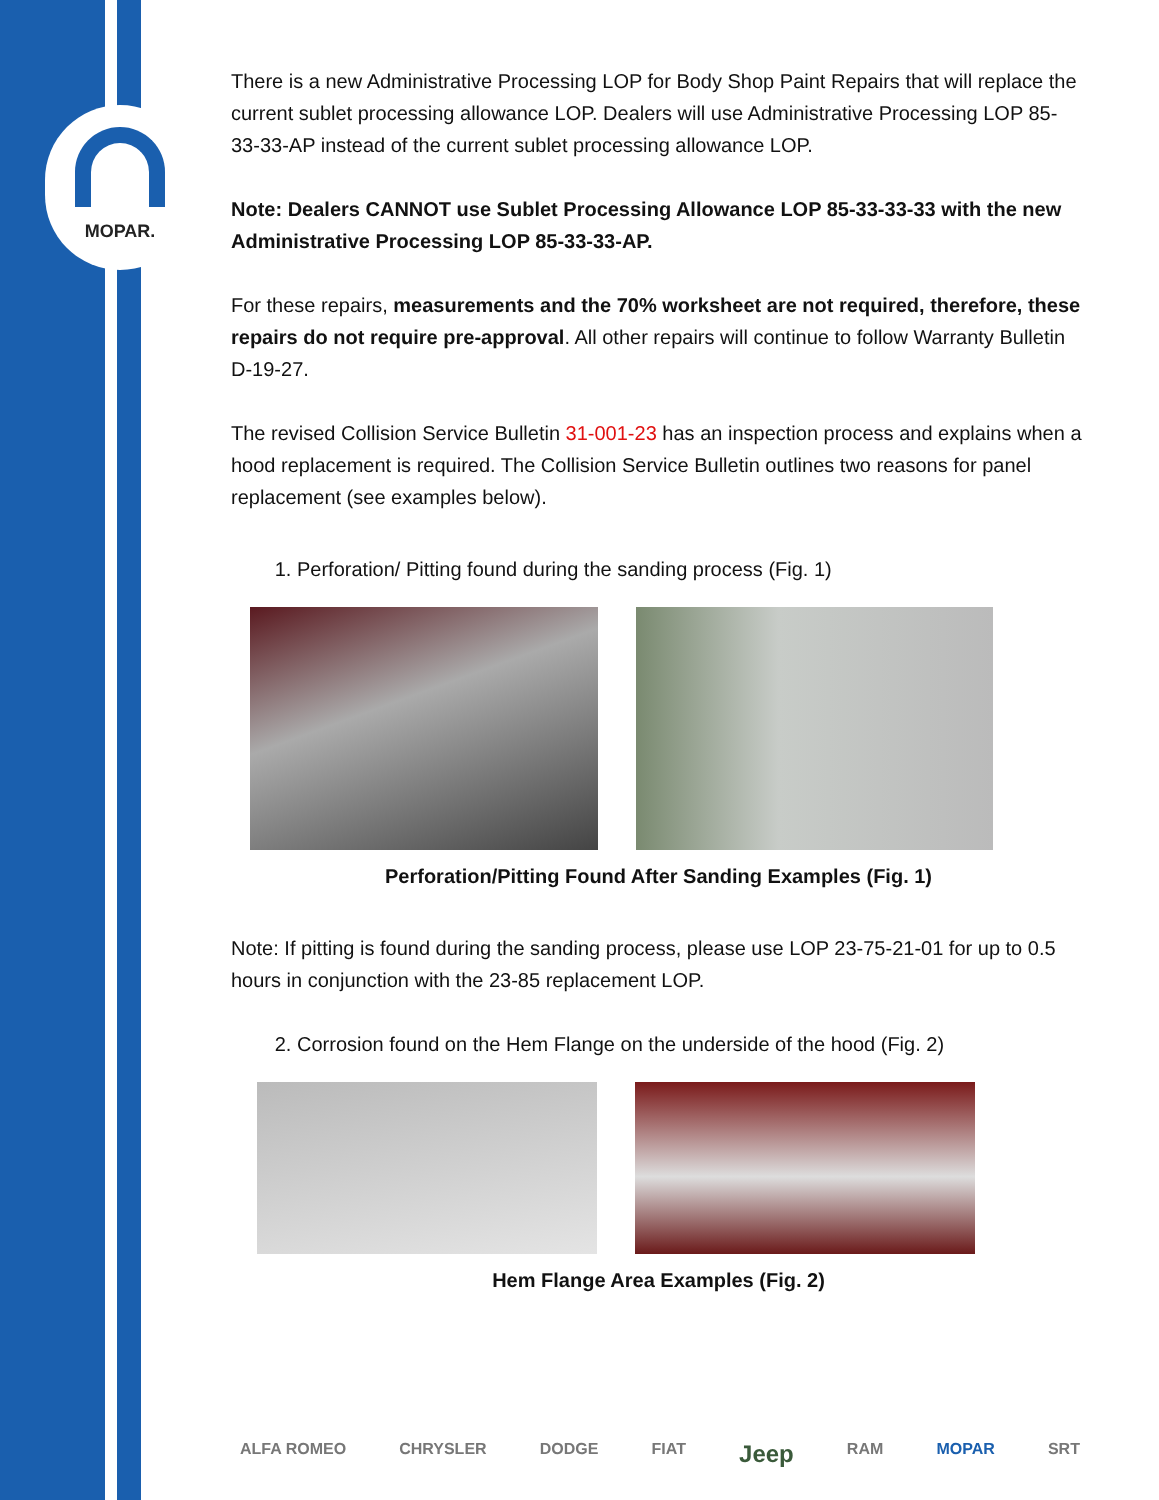MOPAR.
There is a new Administrative Processing LOP for Body Shop Paint Repairs that will replace the current sublet processing allowance LOP. Dealers will use Administrative Processing LOP 85-33-33-AP instead of the current sublet processing allowance LOP.
Note: Dealers CANNOT use Sublet Processing Allowance LOP 85-33-33-33 with the new Administrative Processing LOP 85-33-33-AP.
For these repairs, measurements and the 70% worksheet are not required, therefore, these repairs do not require pre-approval. All other repairs will continue to follow Warranty Bulletin D-19-27.
The revised Collision Service Bulletin 31-001-23 has an inspection process and explains when a hood replacement is required. The Collision Service Bulletin outlines two reasons for panel replacement (see examples below).
1. Perforation/ Pitting found during the sanding process (Fig. 1)
Perforation/Pitting Found After Sanding Examples (Fig. 1)
Note: If pitting is found during the sanding process, please use LOP 23-75-21-01 for up to 0.5 hours in conjunction with the 23-85 replacement LOP.
2. Corrosion found on the Hem Flange on the underside of the hood (Fig. 2)
Hem Flange Area Examples (Fig. 2)
ALFA ROMEO CHRYSLER DODGE FIAT Jeep RAM MOPAR SRT